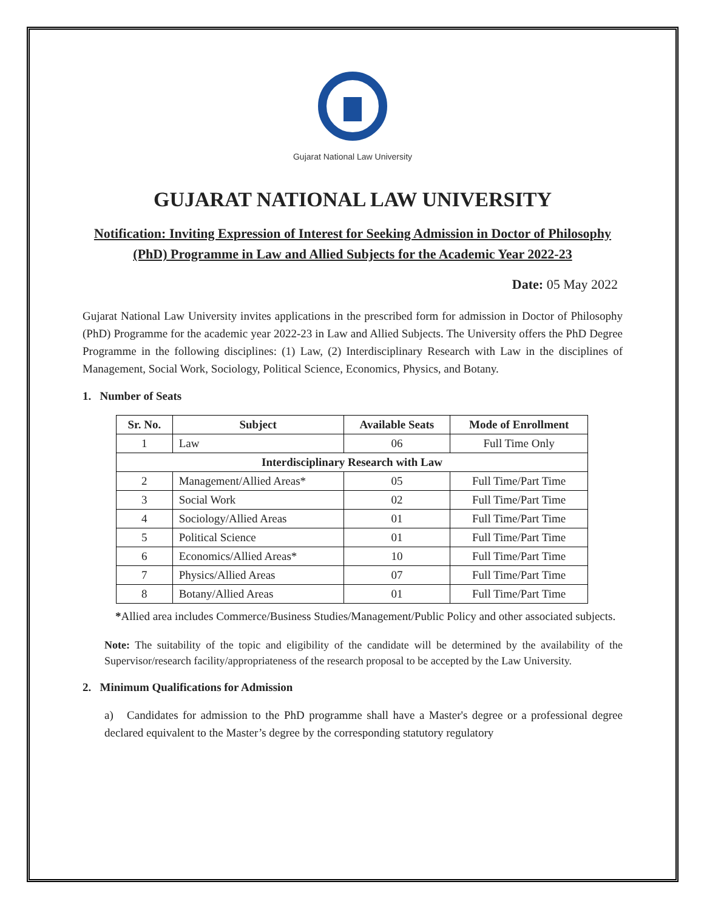Gujarat National Law University
GUJARAT NATIONAL LAW UNIVERSITY
Notification: Inviting Expression of Interest for Seeking Admission in Doctor of Philosophy (PhD) Programme in Law and Allied Subjects for the Academic Year 2022-23
Date: 05 May 2022
Gujarat National Law University invites applications in the prescribed form for admission in Doctor of Philosophy (PhD) Programme for the academic year 2022-23 in Law and Allied Subjects. The University offers the PhD Degree Programme in the following disciplines: (1) Law, (2) Interdisciplinary Research with Law in the disciplines of Management, Social Work, Sociology, Political Science, Economics, Physics, and Botany.
1. Number of Seats
| Sr. No. | Subject | Available Seats | Mode of Enrollment |
| --- | --- | --- | --- |
| 1 | Law | 06 | Full Time Only |
| Interdisciplinary Research with Law | | | |
| 2 | Management/Allied Areas* | 05 | Full Time/Part Time |
| 3 | Social Work | 02 | Full Time/Part Time |
| 4 | Sociology/Allied Areas | 01 | Full Time/Part Time |
| 5 | Political Science | 01 | Full Time/Part Time |
| 6 | Economics/Allied Areas* | 10 | Full Time/Part Time |
| 7 | Physics/Allied Areas | 07 | Full Time/Part Time |
| 8 | Botany/Allied Areas | 01 | Full Time/Part Time |
*Allied area includes Commerce/Business Studies/Management/Public Policy and other associated subjects.
Note: The suitability of the topic and eligibility of the candidate will be determined by the availability of the Supervisor/research facility/appropriateness of the research proposal to be accepted by the Law University.
2. Minimum Qualifications for Admission
a) Candidates for admission to the PhD programme shall have a Master's degree or a professional degree declared equivalent to the Master’s degree by the corresponding statutory regulatory